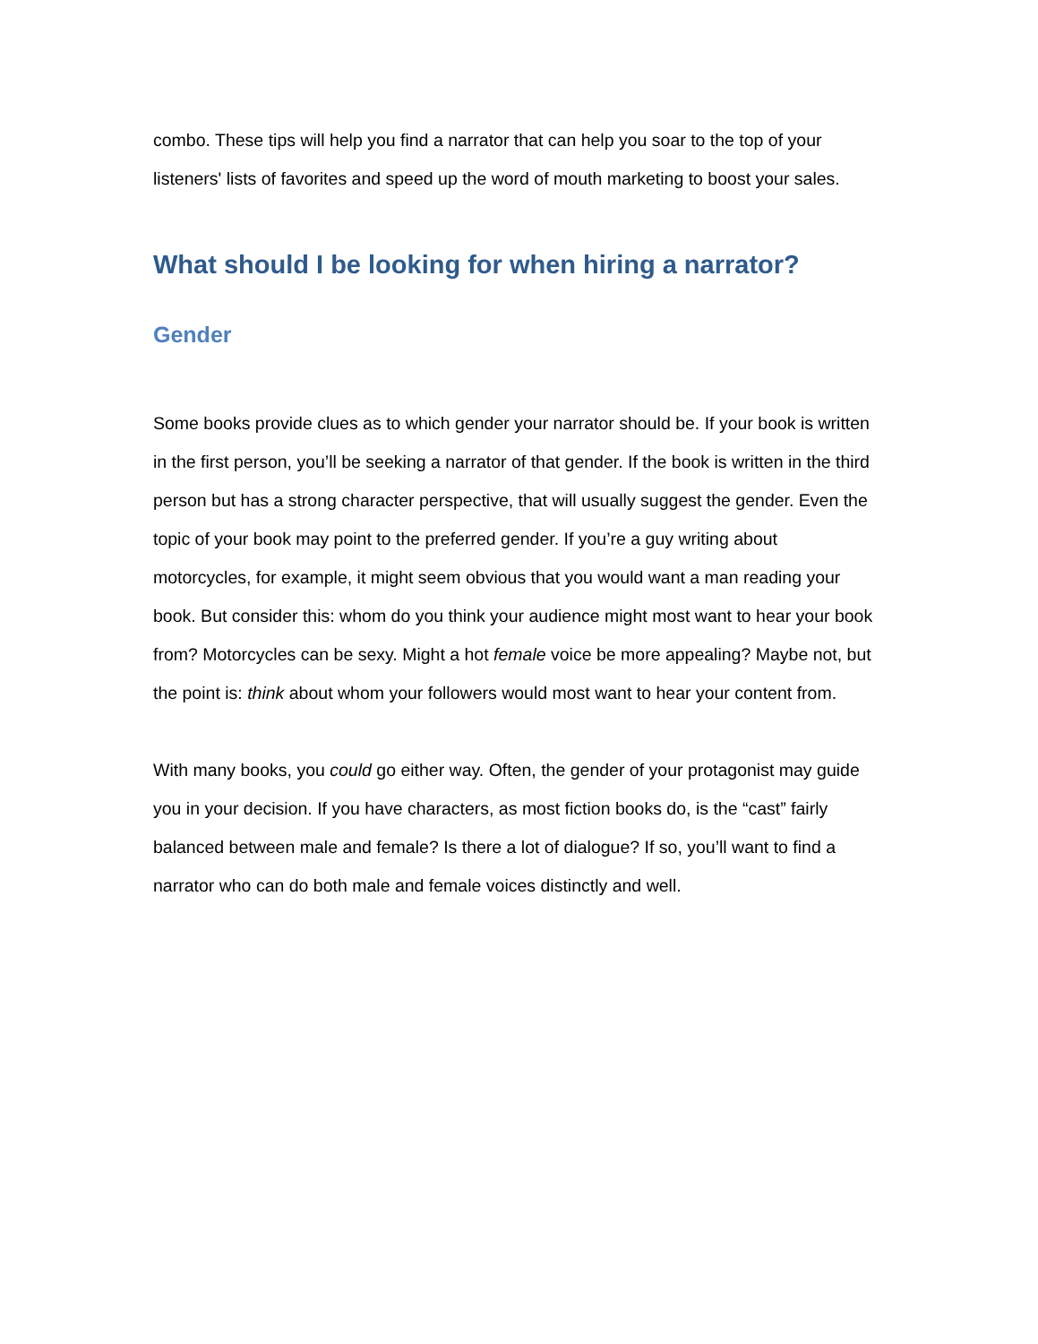combo. These tips will help you find a narrator that can help you soar to the top of your listeners' lists of favorites and speed up the word of mouth marketing to boost your sales.
What should I be looking for when hiring a narrator?
Gender
Some books provide clues as to which gender your narrator should be. If your book is written in the first person, you’ll be seeking a narrator of that gender. If the book is written in the third person but has a strong character perspective, that will usually suggest the gender. Even the topic of your book may point to the preferred gender. If you’re a guy writing about motorcycles, for example, it might seem obvious that you would want a man reading your book. But consider this: whom do you think your audience might most want to hear your book from? Motorcycles can be sexy. Might a hot female voice be more appealing? Maybe not, but the point is: think about whom your followers would most want to hear your content from.
With many books, you could go either way. Often, the gender of your protagonist may guide you in your decision. If you have characters, as most fiction books do, is the “cast” fairly balanced between male and female? Is there a lot of dialogue? If so, you’ll want to find a narrator who can do both male and female voices distinctly and well.